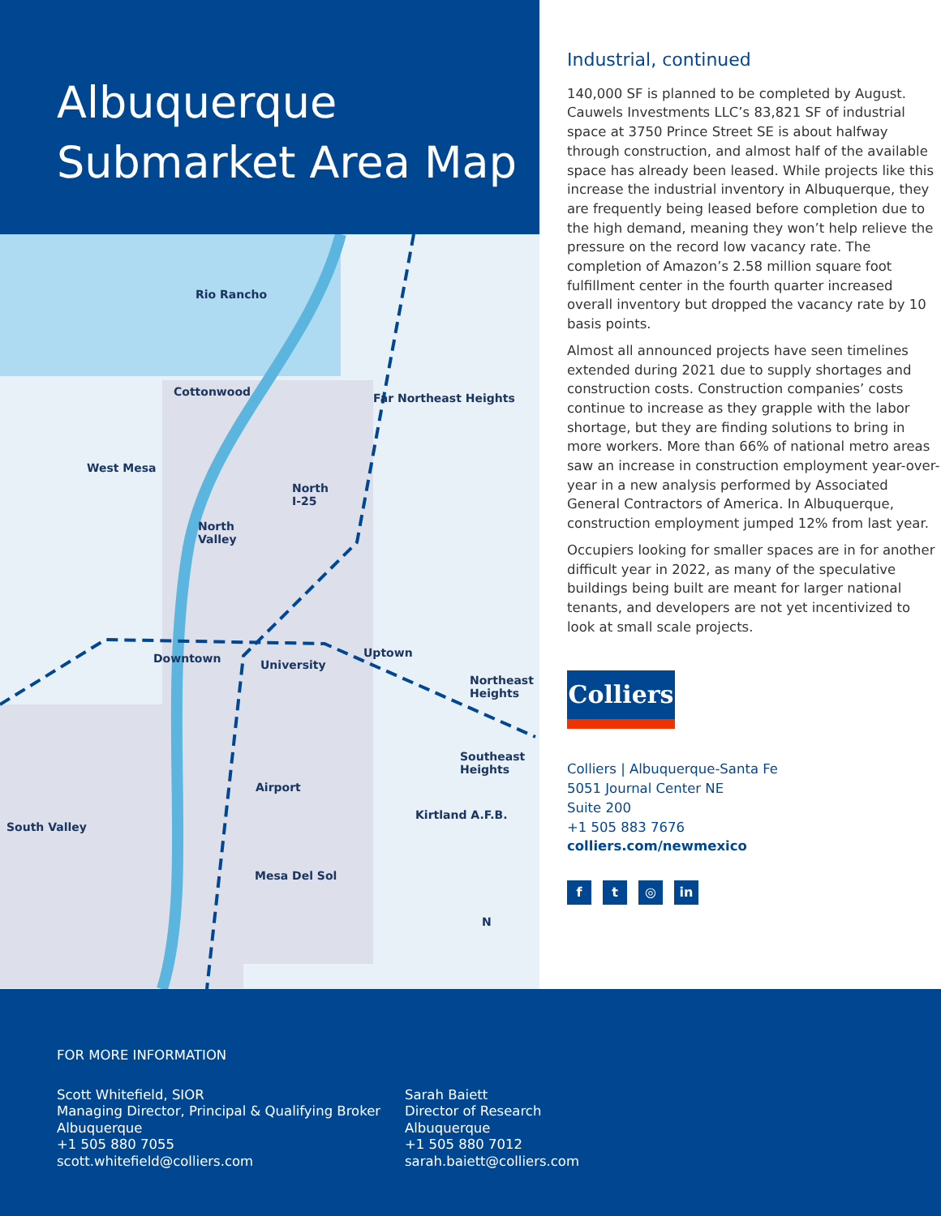Albuquerque
Submarket Area Map
Rio Rancho
Cottonwood Far Northeast Heights
West Mesa
North
I-25
North
Valley
Downtown Uptown
University
Northeast
Heights
Southeast
Heights
Airport
Kirtland A.F.B.
South Valley
Mesa Del Sol
N
Industrial, continued
140,000 SF is planned to be completed by August. Cauwels Investments LLC’s 83,821 SF of industrial space at 3750 Prince Street SE is about halfway through construction, and almost half of the available space has already been leased. While projects like this increase the industrial inventory in Albuquerque, they are frequently being leased before completion due to the high demand, meaning they won’t help relieve the pressure on the record low vacancy rate. The completion of Amazon’s 2.58 million square foot fulfillment center in the fourth quarter increased overall inventory but dropped the vacancy rate by 10 basis points.
Almost all announced projects have seen timelines extended during 2021 due to supply shortages and construction costs. Construction companies’ costs continue to increase as they grapple with the labor shortage, but they are finding solutions to bring in more workers. More than 66% of national metro areas saw an increase in construction employment year-over-year in a new analysis performed by Associated General Contractors of America. In Albuquerque, construction employment jumped 12% from last year.
Occupiers looking for smaller spaces are in for another difficult year in 2022, as many of the speculative buildings being built are meant for larger national tenants, and developers are not yet incentivized to look at small scale projects.
Colliers
Colliers | Albuquerque-Santa Fe
5051 Journal Center NE
Suite 200
+1 505 883 7676
colliers.com/newmexico
f t ◎ in
FOR MORE INFORMATION
Scott Whitefield, SIOR
Managing Director, Principal & Qualifying Broker
Albuquerque
+1 505 880 7055
scott.whitefield@colliers.com
Sarah Baiett
Director of Research
Albuquerque
+1 505 880 7012
sarah.baiett@colliers.com